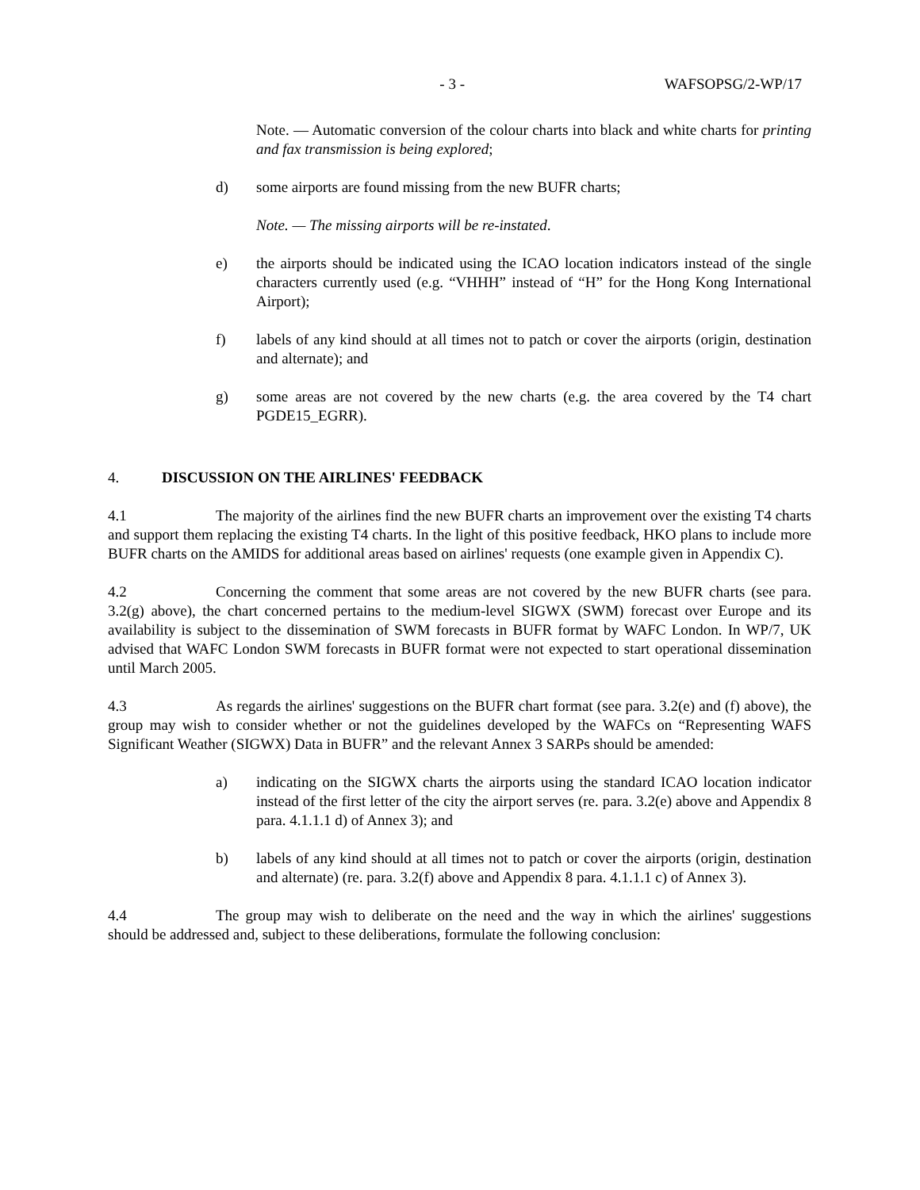- 3 - WAFSOPSG/2-WP/17
Note. — Automatic conversion of the colour charts into black and white charts for printing and fax transmission is being explored;
d) some airports are found missing from the new BUFR charts;
Note. — The missing airports will be re-instated.
e) the airports should be indicated using the ICAO location indicators instead of the single characters currently used (e.g. “VHHH” instead of “H” for the Hong Kong International Airport);
f) labels of any kind should at all times not to patch or cover the airports (origin, destination and alternate); and
g) some areas are not covered by the new charts (e.g. the area covered by the T4 chart PGDE15_EGRR).
4. DISCUSSION ON THE AIRLINES' FEEDBACK
4.1 The majority of the airlines find the new BUFR charts an improvement over the existing T4 charts and support them replacing the existing T4 charts. In the light of this positive feedback, HKO plans to include more BUFR charts on the AMIDS for additional areas based on airlines' requests (one example given in Appendix C).
4.2 Concerning the comment that some areas are not covered by the new BUFR charts (see para. 3.2(g) above), the chart concerned pertains to the medium-level SIGWX (SWM) forecast over Europe and its availability is subject to the dissemination of SWM forecasts in BUFR format by WAFC London. In WP/7, UK advised that WAFC London SWM forecasts in BUFR format were not expected to start operational dissemination until March 2005.
4.3 As regards the airlines' suggestions on the BUFR chart format (see para. 3.2(e) and (f) above), the group may wish to consider whether or not the guidelines developed by the WAFCs on “Representing WAFS Significant Weather (SIGWX) Data in BUFR” and the relevant Annex 3 SARPs should be amended:
a) indicating on the SIGWX charts the airports using the standard ICAO location indicator instead of the first letter of the city the airport serves (re. para. 3.2(e) above and Appendix 8 para. 4.1.1.1 d) of Annex 3); and
b) labels of any kind should at all times not to patch or cover the airports (origin, destination and alternate) (re. para. 3.2(f) above and Appendix 8 para. 4.1.1.1 c) of Annex 3).
4.4 The group may wish to deliberate on the need and the way in which the airlines' suggestions should be addressed and, subject to these deliberations, formulate the following conclusion: